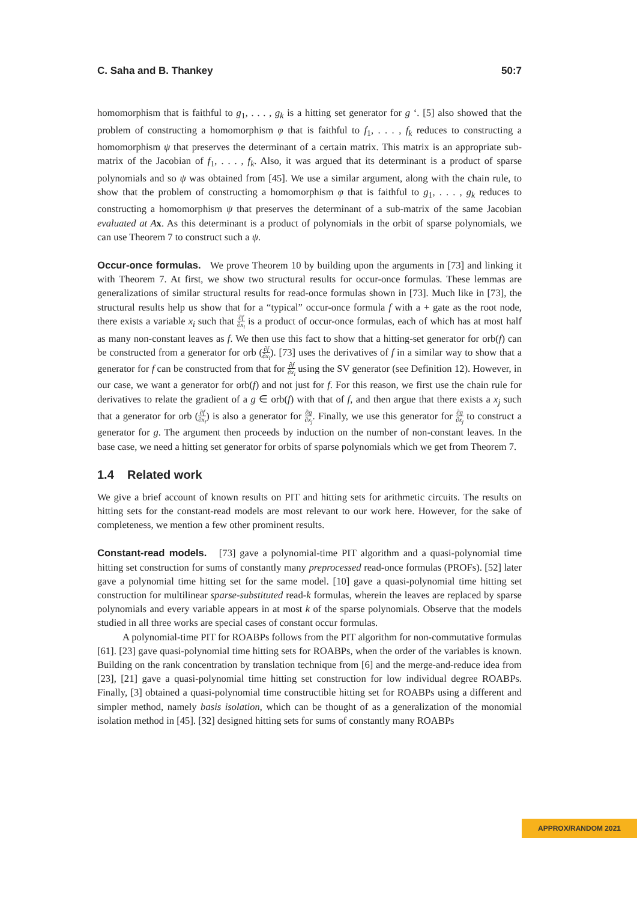C. Saha and B. Thankey 50:7
homomorphism that is faithful to g<sub>1</sub>, . . . , g<sub>k</sub> is a hitting set generator for g ‘. [5] also showed that the problem of constructing a homomorphism φ that is faithful to f<sub>1</sub>, . . . , f<sub>k</sub> reduces to constructing a homomorphism ψ that preserves the determinant of a certain matrix. This matrix is an appropriate sub-matrix of the Jacobian of f<sub>1</sub>, . . . , f<sub>k</sub>. Also, it was argued that its determinant is a product of sparse polynomials and so ψ was obtained from [45]. We use a similar argument, along with the chain rule, to show that the problem of constructing a homomorphism φ that is faithful to g<sub>1</sub>, . . . , g<sub>k</sub> reduces to constructing a homomorphism ψ that preserves the determinant of a sub-matrix of the same Jacobian evaluated at A x. As this determinant is a product of polynomials in the orbit of sparse polynomials, we can use Theorem 7 to construct such a ψ.
Occur-once formulas. We prove Theorem 10 by building upon the arguments in [73] and linking it with Theorem 7. At first, we show two structural results for occur-once formulas. These lemmas are generalizations of similar structural results for read-once formulas shown in [73]. Much like in [73], the structural results help us show that for a “typical” occur-once formula f with a + gate as the root node, there exists a variable x<sub>i</sub> such that ∂f ∂x<sub>i</sub> is a product of occur-once formulas, each of which has at most half as many non-constant leaves as f. We then use this fact to show that a hitting-set generator for orb(f) can be constructed from a generator for orb (∂f ∂x<sub>i</sub>). [73] uses the derivatives of f in a similar way to show that a generator for f can be constructed from that for ∂f ∂x<sub>i</sub> using the SV generator (see Definition 12). However, in our case, we want a generator for orb(f) and not just for f. For this reason, we first use the chain rule for derivatives to relate the gradient of a g ∈ orb(f) with that of f, and then argue that there exists a x<sub>j</sub> such that a generator for orb (∂f ∂x<sub>i</sub>) is also a generator for ∂g ∂x<sub>j</sub>. Finally, we use this generator for ∂g ∂x<sub>j</sub> to construct a generator for g. The argument then proceeds by induction on the number of non-constant leaves. In the base case, we need a hitting set generator for orbits of sparse polynomials which we get from Theorem 7.
1.4 Related work
We give a brief account of known results on PIT and hitting sets for arithmetic circuits. The results on hitting sets for the constant-read models are most relevant to our work here. However, for the sake of completeness, we mention a few other prominent results.
Constant-read models. [73] gave a polynomial-time PIT algorithm and a quasi-polynomial time hitting set construction for sums of constantly many preprocessed read-once formulas (PROFs). [52] later gave a polynomial time hitting set for the same model. [10] gave a quasi-polynomial time hitting set construction for multilinear sparse-substituted read-k formulas, wherein the leaves are replaced by sparse polynomials and every variable appears in at most k of the sparse polynomials. Observe that the models studied in all three works are special cases of constant occur formulas.
A polynomial-time PIT for ROABPs follows from the PIT algorithm for non-commutative formulas [61]. [23] gave quasi-polynomial time hitting sets for ROABPs, when the order of the variables is known. Building on the rank concentration by translation technique from [6] and the merge-and-reduce idea from [23], [21] gave a quasi-polynomial time hitting set construction for low individual degree ROABPs. Finally, [3] obtained a quasi-polynomial time constructible hitting set for ROABPs using a different and simpler method, namely basis isolation, which can be thought of as a generalization of the monomial isolation method in [45]. [32] designed hitting sets for sums of constantly many ROABPs
APPROX/RANDOM 2021